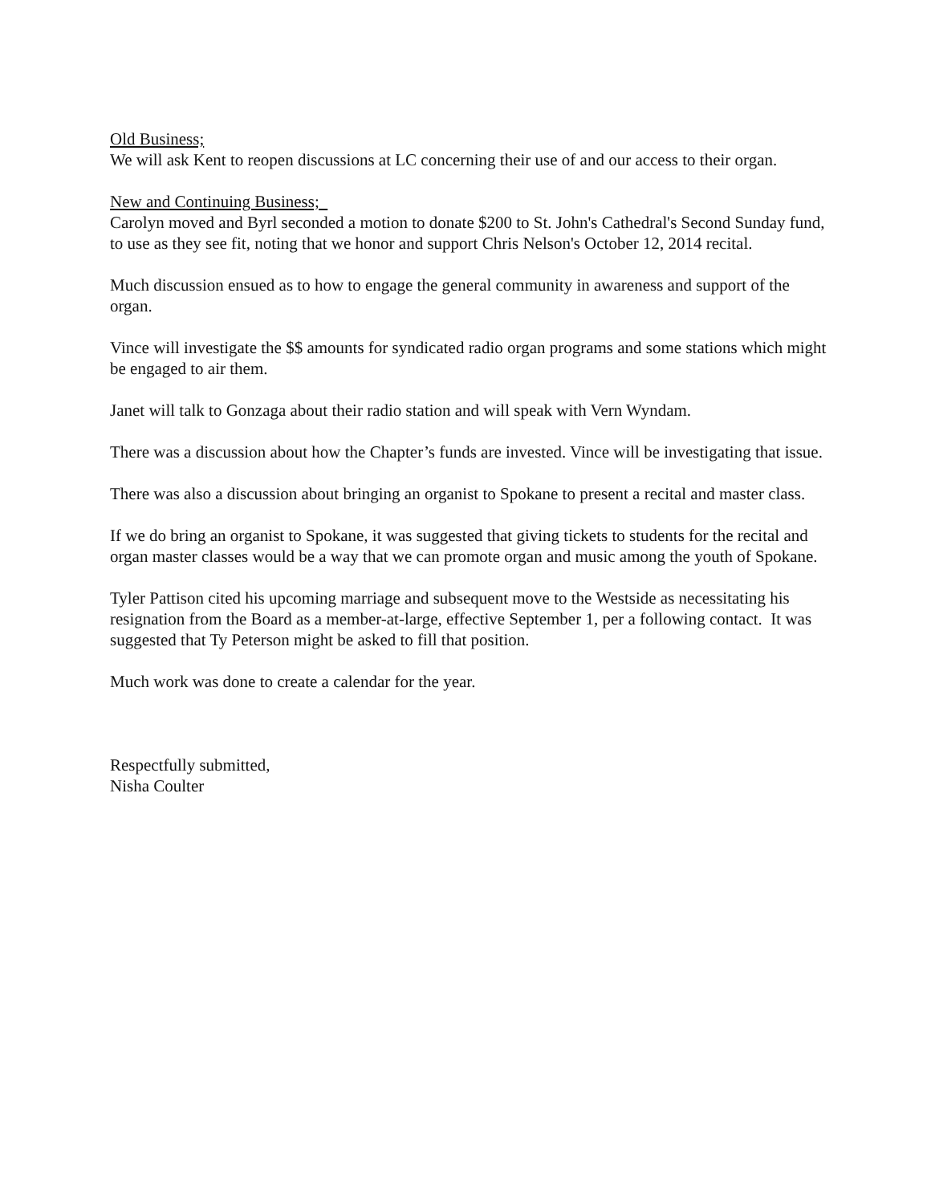Old Business;
We will ask Kent to reopen discussions at LC concerning their use of and our access to their organ.
New and Continuing Business;
Carolyn moved and Byrl seconded a motion to donate $200 to St. John's Cathedral's Second Sunday fund, to use as they see fit, noting that we honor and support Chris Nelson's October 12, 2014 recital.
Much discussion ensued as to how to engage the general community in awareness and support of the organ.
Vince will investigate the $$ amounts for syndicated radio organ programs and some stations which might be engaged to air them.
Janet will talk to Gonzaga about their radio station and will speak with Vern Wyndam.
There was a discussion about how the Chapter’s funds are invested. Vince will be investigating that issue.
There was also a discussion about bringing an organist to Spokane to present a recital and master class.
If we do bring an organist to Spokane, it was suggested that giving tickets to students for the recital and organ master classes would be a way that we can promote organ and music among the youth of Spokane.
Tyler Pattison cited his upcoming marriage and subsequent move to the Westside as necessitating his resignation from the Board as a member-at-large, effective September 1, per a following contact. It was suggested that Ty Peterson might be asked to fill that position.
Much work was done to create a calendar for the year.
Respectfully submitted,
Nisha Coulter